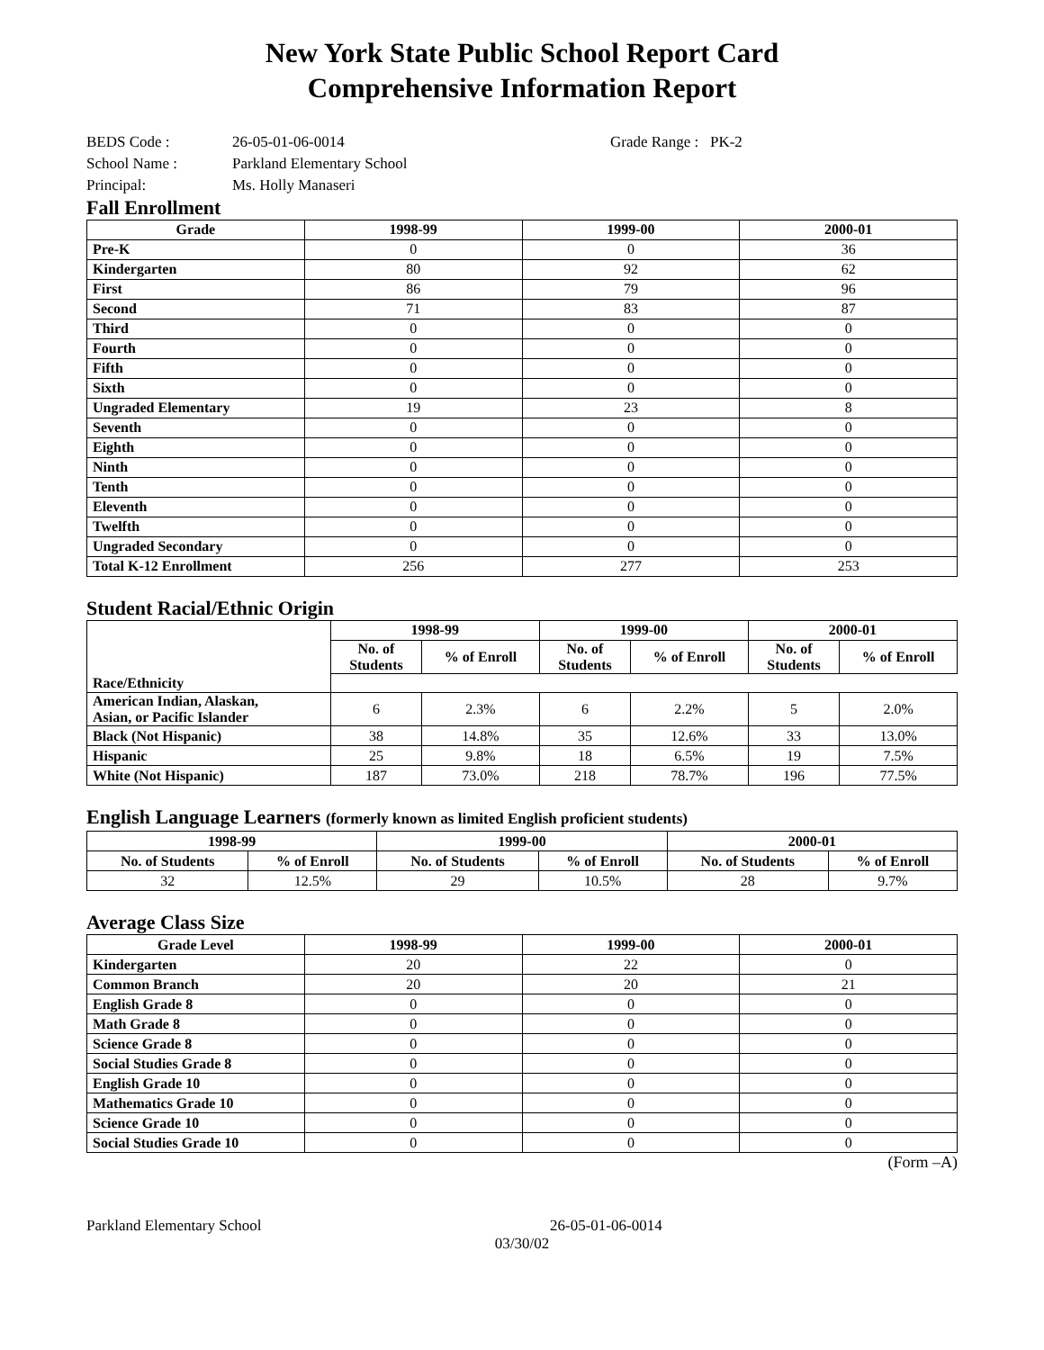New York State Public School Report Card
Comprehensive Information Report
BEDS Code : 26-05-01-06-0014 Grade Range : PK-2
School Name : Parkland Elementary School
Principal: Ms. Holly Manaseri
Fall Enrollment
| Grade | 1998-99 | 1999-00 | 2000-01 |
| --- | --- | --- | --- |
| Pre-K | 0 | 0 | 36 |
| Kindergarten | 80 | 92 | 62 |
| First | 86 | 79 | 96 |
| Second | 71 | 83 | 87 |
| Third | 0 | 0 | 0 |
| Fourth | 0 | 0 | 0 |
| Fifth | 0 | 0 | 0 |
| Sixth | 0 | 0 | 0 |
| Ungraded Elementary | 19 | 23 | 8 |
| Seventh | 0 | 0 | 0 |
| Eighth | 0 | 0 | 0 |
| Ninth | 0 | 0 | 0 |
| Tenth | 0 | 0 | 0 |
| Eleventh | 0 | 0 | 0 |
| Twelfth | 0 | 0 | 0 |
| Ungraded Secondary | 0 | 0 | 0 |
| Total K-12 Enrollment | 256 | 277 | 253 |
Student Racial/Ethnic Origin
| | 1998-99 | | 1999-00 | | 2000-01 | |
| --- | --- | --- | --- | --- | --- | --- |
| | No. of Students | % of Enroll | No. of Students | % of Enroll | No. of Students | % of Enroll |
| Race/Ethnicity | | | | | | |
| American Indian, Alaskan, Asian, or Pacific Islander | 6 | 2.3% | 6 | 2.2% | 5 | 2.0% |
| Black (Not Hispanic) | 38 | 14.8% | 35 | 12.6% | 33 | 13.0% |
| Hispanic | 25 | 9.8% | 18 | 6.5% | 19 | 7.5% |
| White (Not Hispanic) | 187 | 73.0% | 218 | 78.7% | 196 | 77.5% |
English Language Learners (formerly known as limited English proficient students)
| 1998-99 | | 1999-00 | | 2000-01 | |
| --- | --- | --- | --- | --- | --- |
| No. of Students | % of Enroll | No. of Students | % of Enroll | No. of Students | % of Enroll |
| 32 | 12.5% | 29 | 10.5% | 28 | 9.7% |
Average Class Size
| Grade Level | 1998-99 | 1999-00 | 2000-01 |
| --- | --- | --- | --- |
| Kindergarten | 20 | 22 | 0 |
| Common Branch | 20 | 20 | 21 |
| English Grade 8 | 0 | 0 | 0 |
| Math Grade 8 | 0 | 0 | 0 |
| Science Grade 8 | 0 | 0 | 0 |
| Social Studies Grade 8 | 0 | 0 | 0 |
| English Grade 10 | 0 | 0 | 0 |
| Mathematics Grade 10 | 0 | 0 | 0 |
| Science Grade 10 | 0 | 0 | 0 |
| Social Studies Grade 10 | 0 | 0 | 0 |
(Form –A)
Parkland Elementary School 26-05-01-06-0014
03/30/02